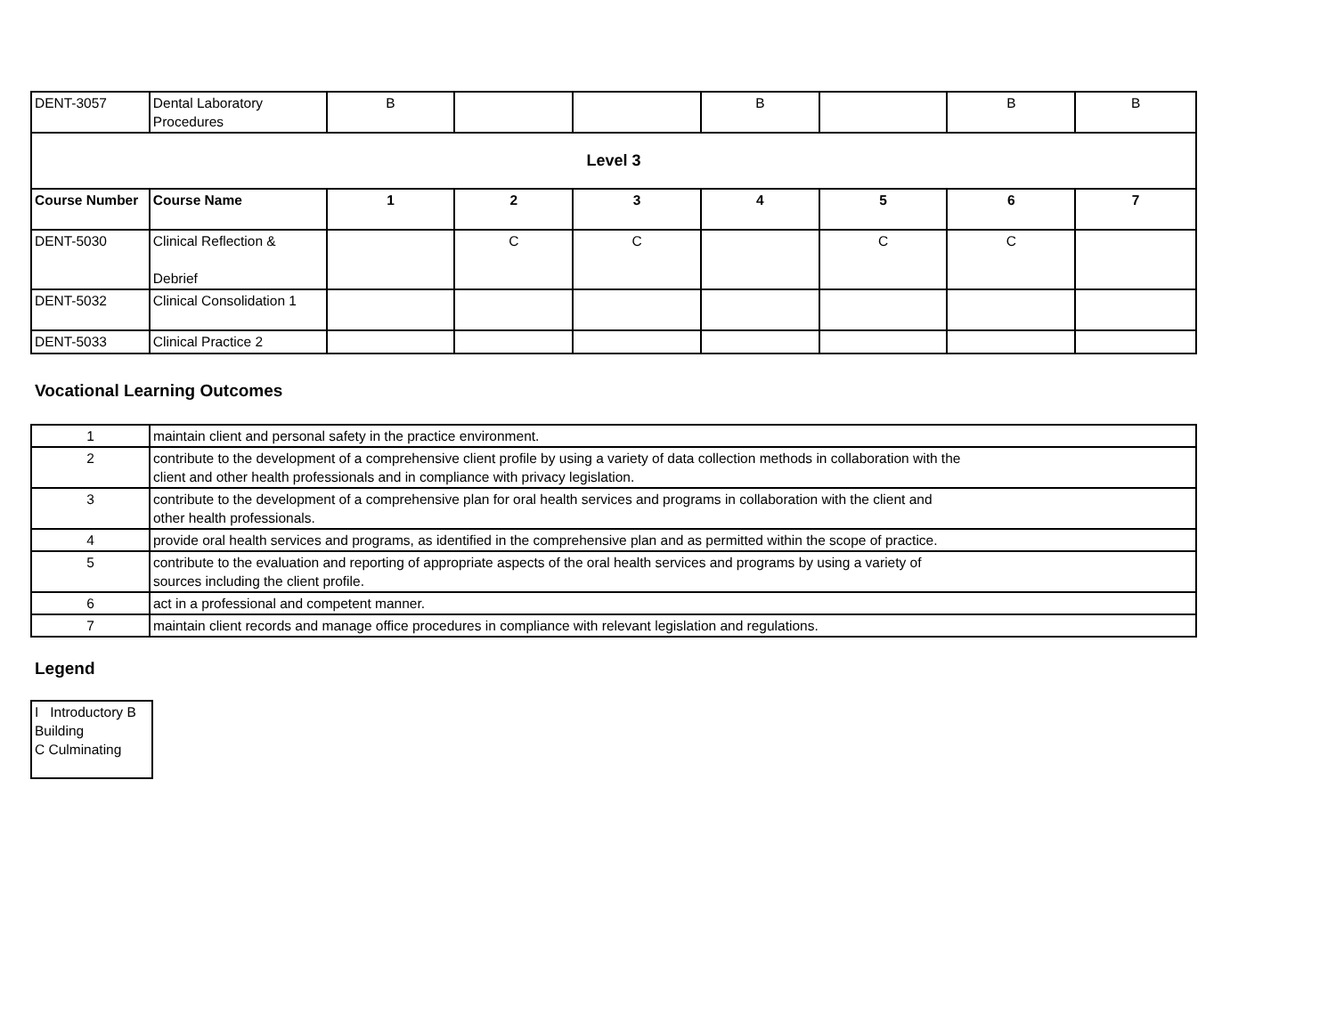| DENT-3057 | Dental Laboratory Procedures | B | | | B | | B | B |
| Level 3 | | | | | | | | |
| Course Number | Course Name | 1 | 2 | 3 | 4 | 5 | 6 | 7 |
| DENT-5030 | Clinical Reflection & Debrief | | C | C | | C | C | |
| DENT-5032 | Clinical Consolidation 1 | | | | | | | |
| DENT-5033 | Clinical Practice 2 | | | | | | | |
Vocational Learning Outcomes
| 1 | maintain client and personal safety in the practice environment. |
| 2 | contribute to the development of a comprehensive client profile by using a variety of data collection methods in collaboration with the client and other health professionals and in compliance with privacy legislation. |
| 3 | contribute to the development of a comprehensive plan for oral health services and programs in collaboration with the client and other health professionals. |
| 4 | provide oral health services and programs, as identified in the comprehensive plan and as permitted within the scope of practice. |
| 5 | contribute to the evaluation and reporting of appropriate aspects of the oral health services and programs by using a variety of sources including the client profile. |
| 6 | act in a professional and competent manner. |
| 7 | maintain client records and manage office procedures in compliance with relevant legislation and regulations. |
Legend
I Introductory B Building
C Culminating